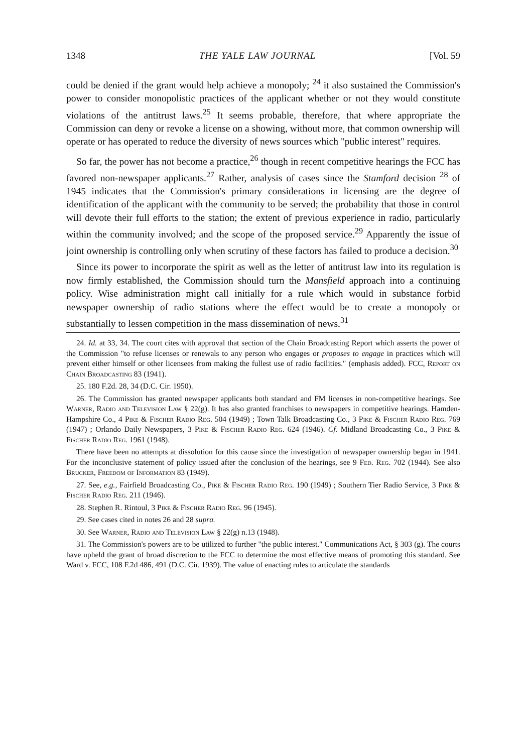1348 THE YALE LAW JOURNAL [Vol. 59
could be denied if the grant would help achieve a monopoly; <sup>24</sup> it also sustained the Commission's power to consider monopolistic practices of the applicant whether or not they would constitute violations of the antitrust laws.<sup>25</sup> It seems probable, therefore, that where appropriate the Commission can deny or revoke a license on a showing, without more, that common ownership will operate or has operated to reduce the diversity of news sources which "public interest" requires.
So far, the power has not become a practice,<sup>26</sup> though in recent competitive hearings the FCC has favored non-newspaper applicants.<sup>27</sup> Rather, analysis of cases since the Stamford decision <sup>28</sup> of 1945 indicates that the Commission's primary considerations in licensing are the degree of identification of the applicant with the community to be served; the probability that those in control will devote their full efforts to the station; the extent of previous experience in radio, particularly within the community involved; and the scope of the proposed service.<sup>29</sup> Apparently the issue of joint ownership is controlling only when scrutiny of these factors has failed to produce a decision.<sup>30</sup>
Since its power to incorporate the spirit as well as the letter of antitrust law into its regulation is now firmly established, the Commission should turn the Mansfield approach into a continuing policy. Wise administration might call initially for a rule which would in substance forbid newspaper ownership of radio stations where the effect would be to create a monopoly or substantially to lessen competition in the mass dissemination of news.<sup>31</sup>
24. Id. at 33, 34. The court cites with approval that section of the Chain Broadcasting Report which asserts the power of the Commission "to refuse licenses or renewals to any person who engages or proposes to engage in practices which will prevent either himself or other licensees from making the fullest use of radio facilities." (emphasis added). FCC, Report on Chain Broadcasting 83 (1941).
25. 180 F.2d. 28, 34 (D.C. Cir. 1950).
26. The Commission has granted newspaper applicants both standard and FM licenses in non-competitive hearings. See Warner, Radio and Television Law § 22(g). It has also granted franchises to newspapers in competitive hearings. Hamden-Hampshire Co., 4 Pike & Fischer Radio Reg. 504 (1949) ; Town Talk Broadcasting Co., 3 Pike & Fischer Radio Reg. 769 (1947) ; Orlando Daily Newspapers, 3 Pike & Fischer Radio Reg. 624 (1946). Cf. Midland Broadcasting Co., 3 Pike & Fischer Radio Reg. 1961 (1948).
There have been no attempts at dissolution for this cause since the investigation of newspaper ownership began in 1941. For the inconclusive statement of policy issued after the conclusion of the hearings, see 9 Fed. Reg. 702 (1944). See also Brucker, Freedom of Information 83 (1949).
27. See, e.g., Fairfield Broadcasting Co., Pike & Fischer Radio Reg. 190 (1949) ; Southern Tier Radio Service, 3 Pike & Fischer Radio Reg. 211 (1946).
28. Stephen R. Rintoul, 3 Pike & Fischer Radio Reg. 96 (1945).
29. See cases cited in notes 26 and 28 supra.
30. See Warner, Radio and Television Law § 22(g) n.13 (1948).
31. The Commission's powers are to be utilized to further "the public interest." Communications Act, § 303 (g). The courts have upheld the grant of broad discretion to the FCC to determine the most effective means of promoting this standard. See Ward v. FCC, 108 F.2d 486, 491 (D.C. Cir. 1939). The value of enacting rules to articulate the standards